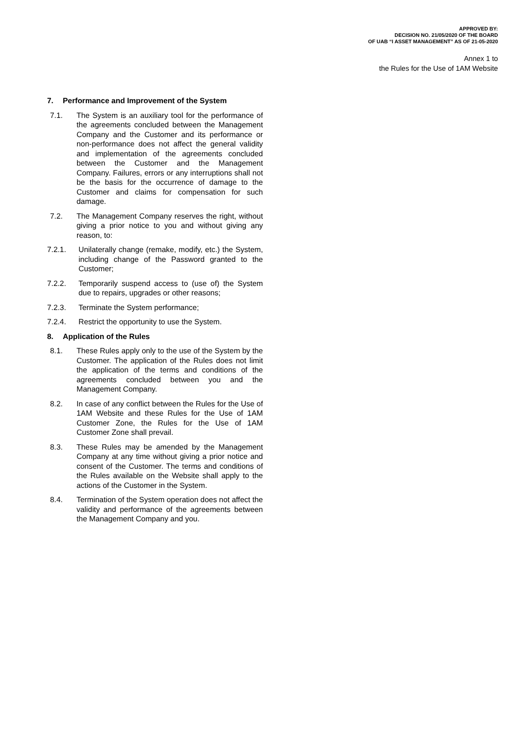APPROVED BY:
DECISION NO. 21/05/2020 OF THE BOARD
OF UAB “I ASSET MANAGEMENT” AS OF 21-05-2020
Annex 1 to
the Rules for the Use of 1AM Website
7. Performance and Improvement of the System
7.1. The System is an auxiliary tool for the performance of the agreements concluded between the Management Company and the Customer and its performance or non-performance does not affect the general validity and implementation of the agreements concluded between the Customer and the Management Company. Failures, errors or any interruptions shall not be the basis for the occurrence of damage to the Customer and claims for compensation for such damage.
7.2. The Management Company reserves the right, without giving a prior notice to you and without giving any reason, to:
7.2.1. Unilaterally change (remake, modify, etc.) the System, including change of the Password granted to the Customer;
7.2.2. Temporarily suspend access to (use of) the System due to repairs, upgrades or other reasons;
7.2.3. Terminate the System performance;
7.2.4. Restrict the opportunity to use the System.
8. Application of the Rules
8.1. These Rules apply only to the use of the System by the Customer. The application of the Rules does not limit the application of the terms and conditions of the agreements concluded between you and the Management Company.
8.2. In case of any conflict between the Rules for the Use of 1AM Website and these Rules for the Use of 1AM Customer Zone, the Rules for the Use of 1AM Customer Zone shall prevail.
8.3. These Rules may be amended by the Management Company at any time without giving a prior notice and consent of the Customer. The terms and conditions of the Rules available on the Website shall apply to the actions of the Customer in the System.
8.4. Termination of the System operation does not affect the validity and performance of the agreements between the Management Company and you.